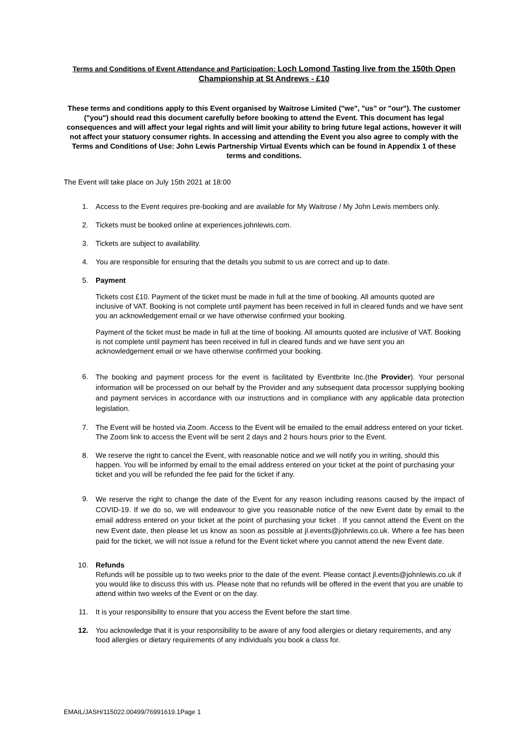Terms and Conditions of Event Attendance and Participation: Loch Lomond Tasting live from the 150th Open Championship at St Andrews - £10
These terms and conditions apply to this Event organised by Waitrose Limited ("we", "us" or "our"). The customer ("you") should read this document carefully before booking to attend the Event. This document has legal consequences and will affect your legal rights and will limit your ability to bring future legal actions, however it will not affect your statuory consumer rights. In accessing and attending the Event you also agree to comply with the Terms and Conditions of Use: John Lewis Partnership Virtual Events which can be found in Appendix 1 of these terms and conditions.
The Event will take place on July 15th 2021 at 18:00
1. Access to the Event requires pre-booking and are available for My Waitrose / My John Lewis members only.
2. Tickets must be booked online at experiences.johnlewis.com.
3. Tickets are subject to availability.
4. You are responsible for ensuring that the details you submit to us are correct and up to date.
5. Payment
Tickets cost £10. Payment of the ticket must be made in full at the time of booking. All amounts quoted are inclusive of VAT. Booking is not complete until payment has been received in full in cleared funds and we have sent you an acknowledgement email or we have otherwise confirmed your booking.
Payment of the ticket must be made in full at the time of booking. All amounts quoted are inclusive of VAT. Booking is not complete until payment has been received in full in cleared funds and we have sent you an acknowledgement email or we have otherwise confirmed your booking.
6.
The booking and payment process for the event is facilitated by Eventbrite Inc.(the Provider). Your personal information will be processed on our behalf by the Provider and any subsequent data processor supplying booking and payment services in accordance with our instructions and in compliance with any applicable data protection legislation.
7. The Event will be hosted via Zoom. Access to the Event will be emailed to the email address entered on your ticket. The Zoom link to access the Event will be sent 2 days and 2 hours hours prior to the Event.
8. We reserve the right to cancel the Event, with reasonable notice and we will notify you in writing, should this happen. You will be informed by email to the email address entered on your ticket at the point of purchasing your ticket and you will be refunded the fee paid for the ticket if any.
9.
We reserve the right to change the date of the Event for any reason including reasons caused by the impact of COVID-19. If we do so, we will endeavour to give you reasonable notice of the new Event date by email to the email address entered on your ticket at the point of purchasing your ticket . If you cannot attend the Event on the new Event date, then please let us know as soon as possible at jl.events@johnlewis.co.uk. Where a fee has been paid for the ticket, we will not issue a refund for the Event ticket where you cannot attend the new Event date.
10. Refunds
Refunds will be possible up to two weeks prior to the date of the event. Please contact jl.events@johnlewis.co.uk if you would like to discuss this with us. Please note that no refunds will be offered in the event that you are unable to attend within two weeks of the Event or on the day.
11. It is your responsibility to ensure that you access the Event before the start time.
12. You acknowledge that it is your responsibility to be aware of any food allergies or dietary requirements, and any food allergies or dietary requirements of any individuals you book a class for.
EMAIL/JASH/115022.00499/76991619.1Page 1